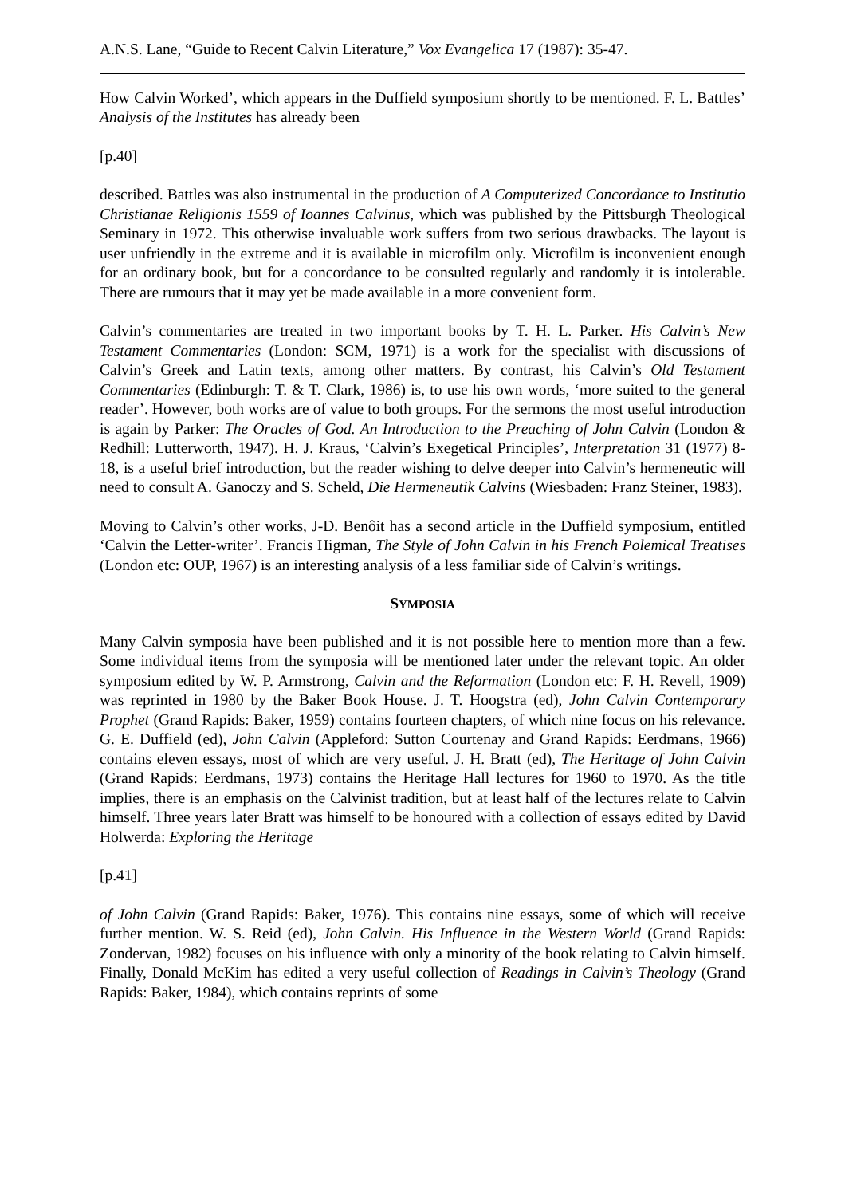A.N.S. Lane, “Guide to Recent Calvin Literature,” Vox Evangelica 17 (1987): 35-47.
How Calvin Worked’, which appears in the Duffield symposium shortly to be mentioned. F. L. Battles’ Analysis of the Institutes has already been
[p.40]
described. Battles was also instrumental in the production of A Computerized Concordance to Institutio Christianae Religionis 1559 of Ioannes Calvinus, which was published by the Pittsburgh Theological Seminary in 1972. This otherwise invaluable work suffers from two serious drawbacks. The layout is user unfriendly in the extreme and it is available in microfilm only. Microfilm is inconvenient enough for an ordinary book, but for a concordance to be consulted regularly and randomly it is intolerable. There are rumours that it may yet be made available in a more convenient form.
Calvin’s commentaries are treated in two important books by T. H. L. Parker. His Calvin’s New Testament Commentaries (London: SCM, 1971) is a work for the specialist with discussions of Calvin’s Greek and Latin texts, among other matters. By contrast, his Calvin’s Old Testament Commentaries (Edinburgh: T. & T. Clark, 1986) is, to use his own words, ‘more suited to the general reader’. However, both works are of value to both groups. For the sermons the most useful introduction is again by Parker: The Oracles of God. An Introduction to the Preaching of John Calvin (London & Redhill: Lutterworth, 1947). H. J. Kraus, ‘Calvin’s Exegetical Principles’, Interpretation 31 (1977) 8-18, is a useful brief introduction, but the reader wishing to delve deeper into Calvin’s hermeneutic will need to consult A. Ganoczy and S. Scheld, Die Hermeneutik Calvins (Wiesbaden: Franz Steiner, 1983).
Moving to Calvin’s other works, J-D. Benôit has a second article in the Duffield symposium, entitled ‘Calvin the Letter-writer’. Francis Higman, The Style of John Calvin in his French Polemical Treatises (London etc: OUP, 1967) is an interesting analysis of a less familiar side of Calvin’s writings.
SYMPOSIA
Many Calvin symposia have been published and it is not possible here to mention more than a few. Some individual items from the symposia will be mentioned later under the relevant topic. An older symposium edited by W. P. Armstrong, Calvin and the Reformation (London etc: F. H. Revell, 1909) was reprinted in 1980 by the Baker Book House. J. T. Hoogstra (ed), John Calvin Contemporary Prophet (Grand Rapids: Baker, 1959) contains fourteen chapters, of which nine focus on his relevance. G. E. Duffield (ed), John Calvin (Appleford: Sutton Courtenay and Grand Rapids: Eerdmans, 1966) contains eleven essays, most of which are very useful. J. H. Bratt (ed), The Heritage of John Calvin (Grand Rapids: Eerdmans, 1973) contains the Heritage Hall lectures for 1960 to 1970. As the title implies, there is an emphasis on the Calvinist tradition, but at least half of the lectures relate to Calvin himself. Three years later Bratt was himself to be honoured with a collection of essays edited by David Holwerda: Exploring the Heritage
[p.41]
of John Calvin (Grand Rapids: Baker, 1976). This contains nine essays, some of which will receive further mention. W. S. Reid (ed), John Calvin. His Influence in the Western World (Grand Rapids: Zondervan, 1982) focuses on his influence with only a minority of the book relating to Calvin himself. Finally, Donald McKim has edited a very useful collection of Readings in Calvin’s Theology (Grand Rapids: Baker, 1984), which contains reprints of some